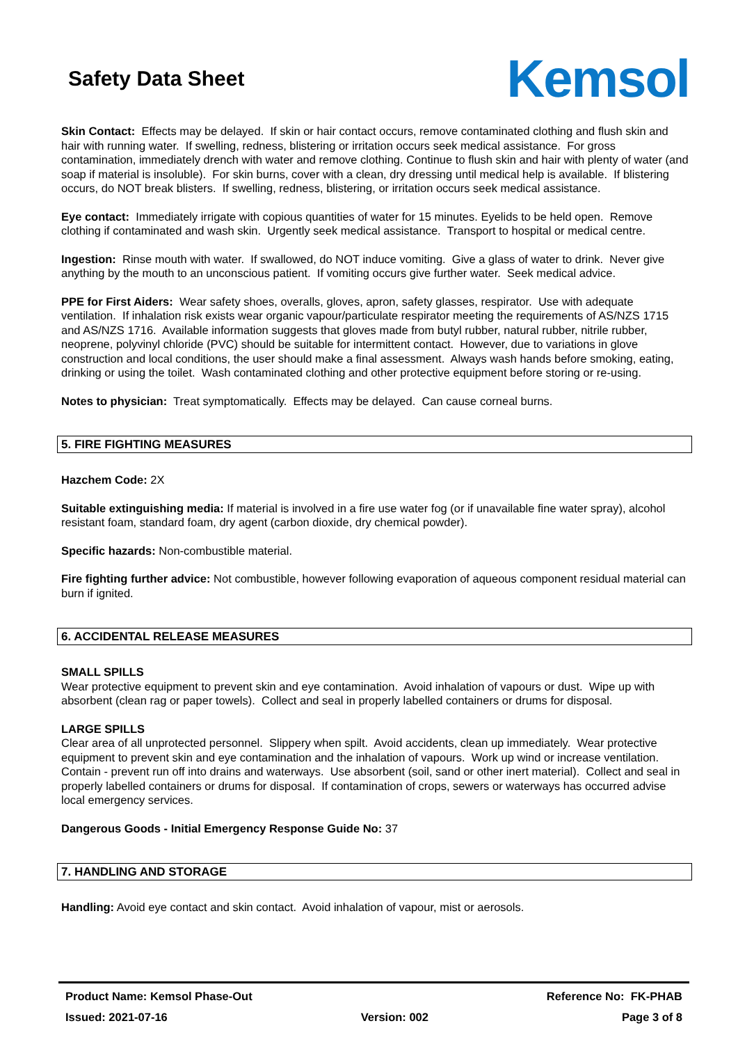Safety Data Sheet
Kemsol
Skin Contact: Effects may be delayed. If skin or hair contact occurs, remove contaminated clothing and flush skin and hair with running water. If swelling, redness, blistering or irritation occurs seek medical assistance. For gross contamination, immediately drench with water and remove clothing. Continue to flush skin and hair with plenty of water (and soap if material is insoluble). For skin burns, cover with a clean, dry dressing until medical help is available. If blistering occurs, do NOT break blisters. If swelling, redness, blistering, or irritation occurs seek medical assistance.
Eye contact: Immediately irrigate with copious quantities of water for 15 minutes. Eyelids to be held open. Remove clothing if contaminated and wash skin. Urgently seek medical assistance. Transport to hospital or medical centre.
Ingestion: Rinse mouth with water. If swallowed, do NOT induce vomiting. Give a glass of water to drink. Never give anything by the mouth to an unconscious patient. If vomiting occurs give further water. Seek medical advice.
PPE for First Aiders: Wear safety shoes, overalls, gloves, apron, safety glasses, respirator. Use with adequate ventilation. If inhalation risk exists wear organic vapour/particulate respirator meeting the requirements of AS/NZS 1715 and AS/NZS 1716. Available information suggests that gloves made from butyl rubber, natural rubber, nitrile rubber, neoprene, polyvinyl chloride (PVC) should be suitable for intermittent contact. However, due to variations in glove construction and local conditions, the user should make a final assessment. Always wash hands before smoking, eating, drinking or using the toilet. Wash contaminated clothing and other protective equipment before storing or re-using.
Notes to physician: Treat symptomatically. Effects may be delayed. Can cause corneal burns.
5. FIRE FIGHTING MEASURES
Hazchem Code: 2X
Suitable extinguishing media: If material is involved in a fire use water fog (or if unavailable fine water spray), alcohol resistant foam, standard foam, dry agent (carbon dioxide, dry chemical powder).
Specific hazards: Non-combustible material.
Fire fighting further advice: Not combustible, however following evaporation of aqueous component residual material can burn if ignited.
6. ACCIDENTAL RELEASE MEASURES
SMALL SPILLS
Wear protective equipment to prevent skin and eye contamination. Avoid inhalation of vapours or dust. Wipe up with absorbent (clean rag or paper towels). Collect and seal in properly labelled containers or drums for disposal.
LARGE SPILLS
Clear area of all unprotected personnel. Slippery when spilt. Avoid accidents, clean up immediately. Wear protective equipment to prevent skin and eye contamination and the inhalation of vapours. Work up wind or increase ventilation. Contain - prevent run off into drains and waterways. Use absorbent (soil, sand or other inert material). Collect and seal in properly labelled containers or drums for disposal. If contamination of crops, sewers or waterways has occurred advise local emergency services.
Dangerous Goods - Initial Emergency Response Guide No: 37
7. HANDLING AND STORAGE
Handling: Avoid eye contact and skin contact. Avoid inhalation of vapour, mist or aerosols.
Product Name: Kemsol Phase-Out Reference No: FK-PHAB
Issued: 2021-07-16 Version: 002 Page 3 of 8